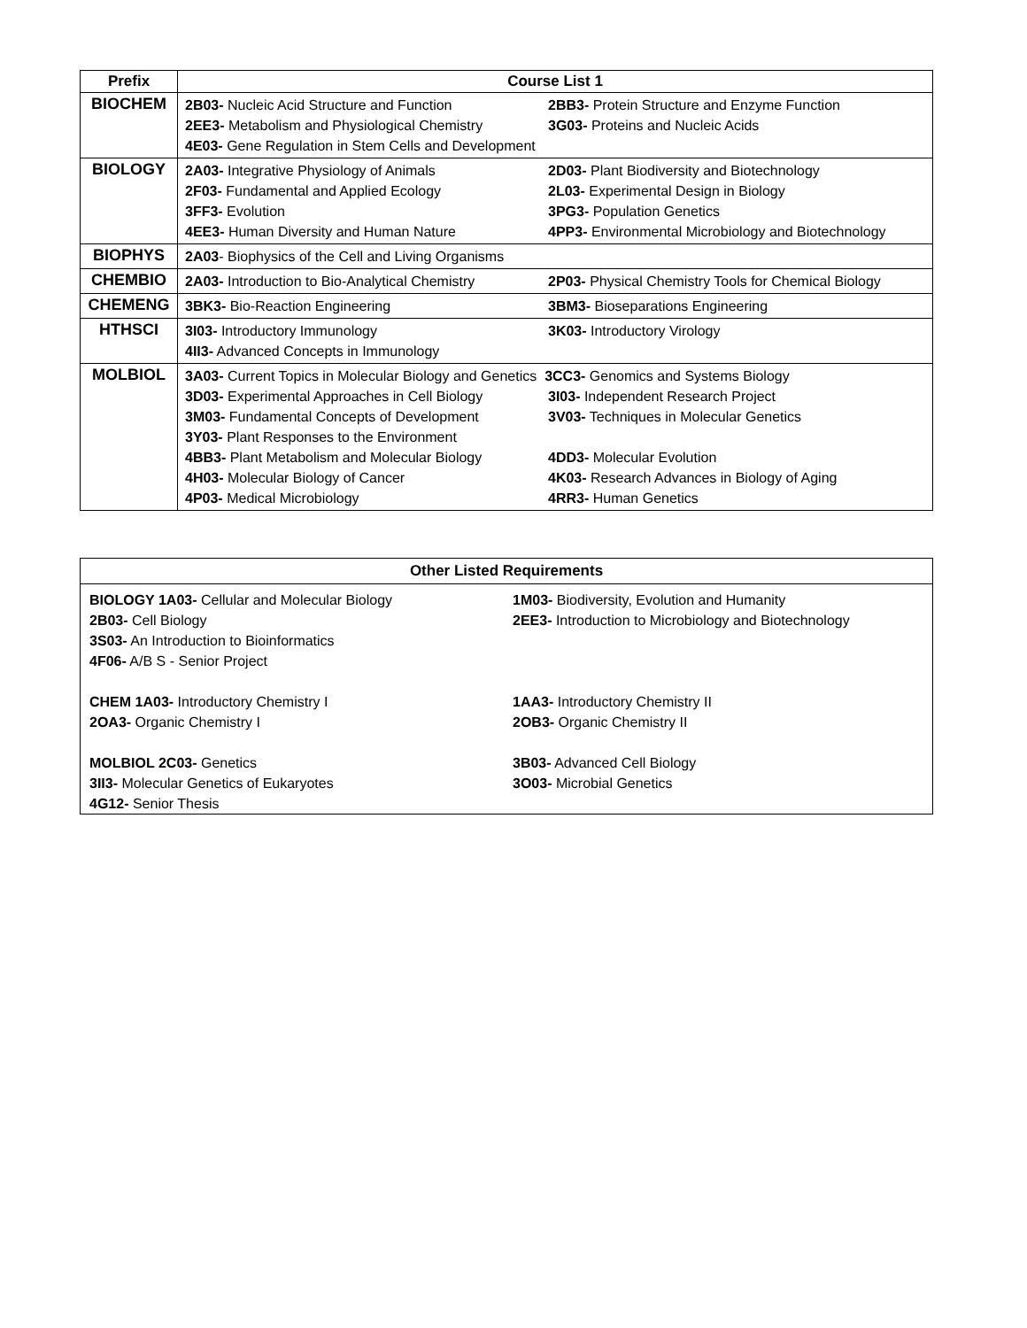| Prefix | Course List 1 |
| --- | --- |
| BIOCHEM | / 2B03- Nucleic Acid Structure and Function / 2BB3- Protein Structure and Enzyme Function / / 2EE3- Metabolism and Physiological Chemistry / 3G03- Proteins and Nucleic Acids / / 4E03- Gene Regulation in Stem Cells and Development / / |
| BIOLOGY | / 2A03- Integrative Physiology of Animals / 2D03- Plant Biodiversity and Biotechnology / / 2F03- Fundamental and Applied Ecology / 2L03- Experimental Design in Biology / / 3FF3- Evolution / 3PG3- Population Genetics / / 4EE3- Human Diversity and Human Nature / 4PP3- Environmental Microbiology and Biotechnology / |
| BIOPHYS | / 2A03 - Biophysics of the Cell and Living Organisms / |
| CHEMBIO | / 2A03- Introduction to Bio-Analytical Chemistry / 2P03- Physical Chemistry Tools for Chemical Biology / |
| CHEMENG | / 3BK3- Bio-Reaction Engineering / 3BM3- Bioseparations Engineering / |
| HTHSCI | / 3I03- Introductory Immunology / 3K03- Introductory Virology / / 4II3- Advanced Concepts in Immunology / / |
| MOLBIOL | / 3A03- Current Topics in Molecular Biology and Genetics 3CC3- Genomics and Systems Biology / / / 3D03- Experimental Approaches in Cell Biology / 3I03- Independent Research Project / / 3M03- Fundamental Concepts of Development / 3V03- Techniques in Molecular Genetics / / 3Y03- Plant Responses to the Environment / / / 4BB3- Plant Metabolism and Molecular Biology / 4DD3- Molecular Evolution / / 4H03- Molecular Biology of Cancer / 4K03- Research Advances in Biology of Aging / / 4P03- Medical Microbiology / 4RR3- Human Genetics / |
| Other Listed Requirements | |
| --- | --- |
| BIOLOGY 1A03- Cellular and Molecular Biology 2B03- Cell Biology 3S03- An Introduction to Bioinformatics 4F06- A/B S - Senior Project CHEM 1A03- Introductory Chemistry I 2OA3- Organic Chemistry I MOLBIOL 2C03- Genetics 3II3- Molecular Genetics of Eukaryotes 4G12- Senior Thesis | 1M03- Biodiversity, Evolution and Humanity 2EE3- Introduction to Microbiology and Biotechnology 1AA3- Introductory Chemistry II 2OB3- Organic Chemistry II 3B03- Advanced Cell Biology 3O03- Microbial Genetics |